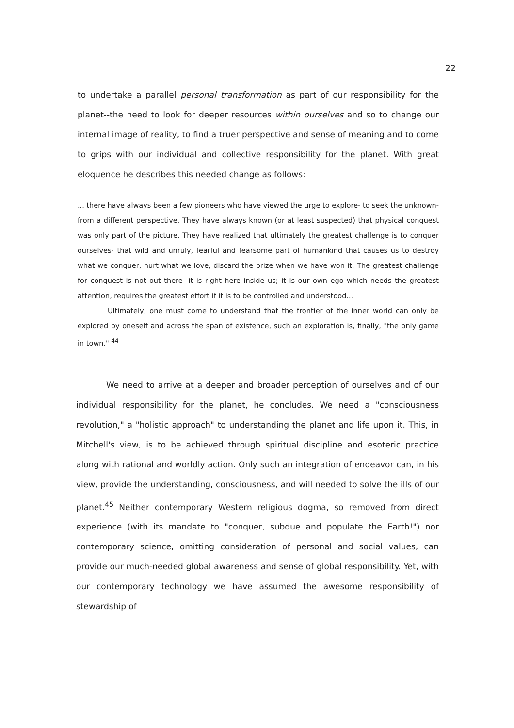22
to undertake a parallel personal transformation as part of our responsibility for the planet--the need to look for deeper resources within ourselves and so to change our internal image of reality, to find a truer perspective and sense of meaning and to come to grips with our individual and collective responsibility for the planet. With great eloquence he describes this needed change as follows:
... there have always been a few pioneers who have viewed the urge to explore- to seek the unknown- from a different perspective. They have always known (or at least suspected) that physical conquest was only part of the picture. They have realized that ultimately the greatest challenge is to conquer ourselves- that wild and unruly, fearful and fearsome part of humankind that causes us to destroy what we conquer, hurt what we love, discard the prize when we have won it. The greatest challenge for conquest is not out there- it is right here inside us; it is our own ego which needs the greatest attention, requires the greatest effort if it is to be controlled and understood...
Ultimately, one must come to understand that the frontier of the inner world can only be explored by oneself and across the span of existence, such an exploration is, finally, "the only game in town." <sup>44</sup>
We need to arrive at a deeper and broader perception of ourselves and of our individual responsibility for the planet, he concludes. We need a "consciousness revolution," a "holistic approach" to understanding the planet and life upon it. This, in Mitchell's view, is to be achieved through spiritual discipline and esoteric practice along with rational and worldly action. Only such an integration of endeavor can, in his view, provide the understanding, consciousness, and will needed to solve the ills of our planet.<sup>45</sup> Neither contemporary Western religious dogma, so removed from direct experience (with its mandate to "conquer, subdue and populate the Earth!") nor contemporary science, omitting consideration of personal and social values, can provide our much-needed global awareness and sense of global responsibility. Yet, with our contemporary technology we have assumed the awesome responsibility of stewardship of